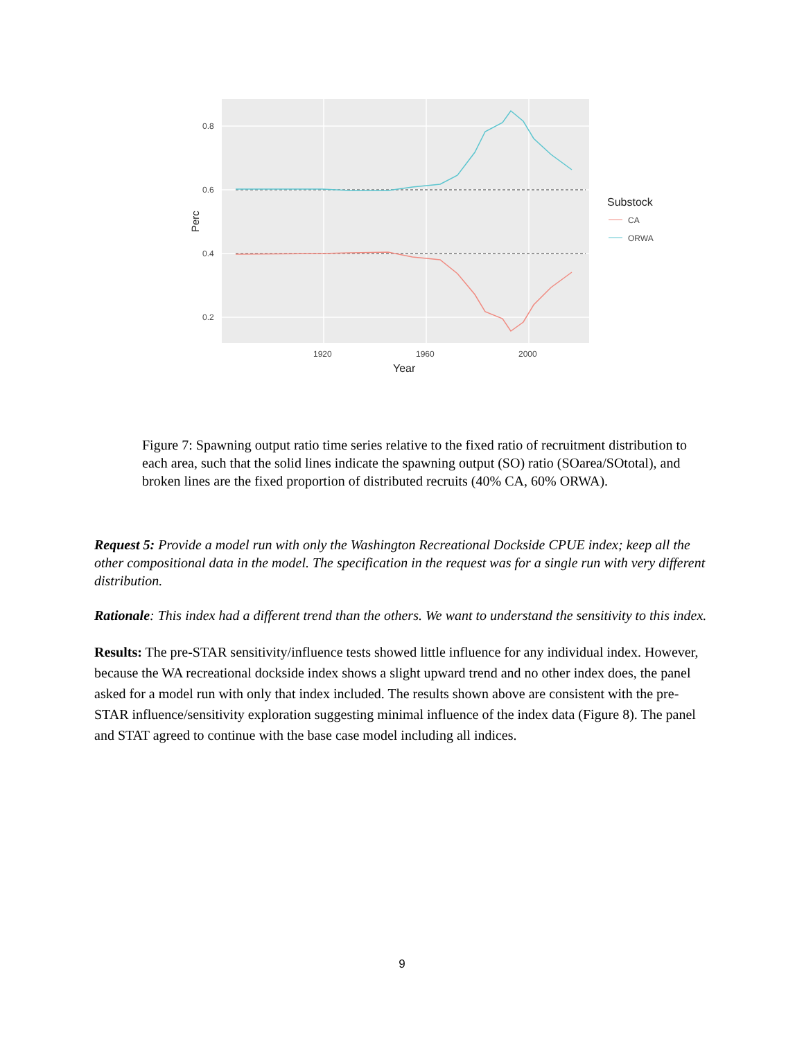0.8
0.6
0.4
0.2
1920
1960
2000
Year
Perc
Substock
CA
ORWA
Figure 7: Spawning output ratio time series relative to the fixed ratio of recruitment distribution to each area, such that the solid lines indicate the spawning output (SO) ratio (SOarea/SOtotal), and broken lines are the fixed proportion of distributed recruits (40% CA, 60% ORWA).
Request 5: Provide a model run with only the Washington Recreational Dockside CPUE index; keep all the other compositional data in the model. The specification in the request was for a single run with very different distribution.
Rationale: This index had a different trend than the others. We want to understand the sensitivity to this index.
Results: The pre-STAR sensitivity/influence tests showed little influence for any individual index. However, because the WA recreational dockside index shows a slight upward trend and no other index does, the panel asked for a model run with only that index included. The results shown above are consistent with the pre-STAR influence/sensitivity exploration suggesting minimal influence of the index data (Figure 8). The panel and STAT agreed to continue with the base case model including all indices.
9